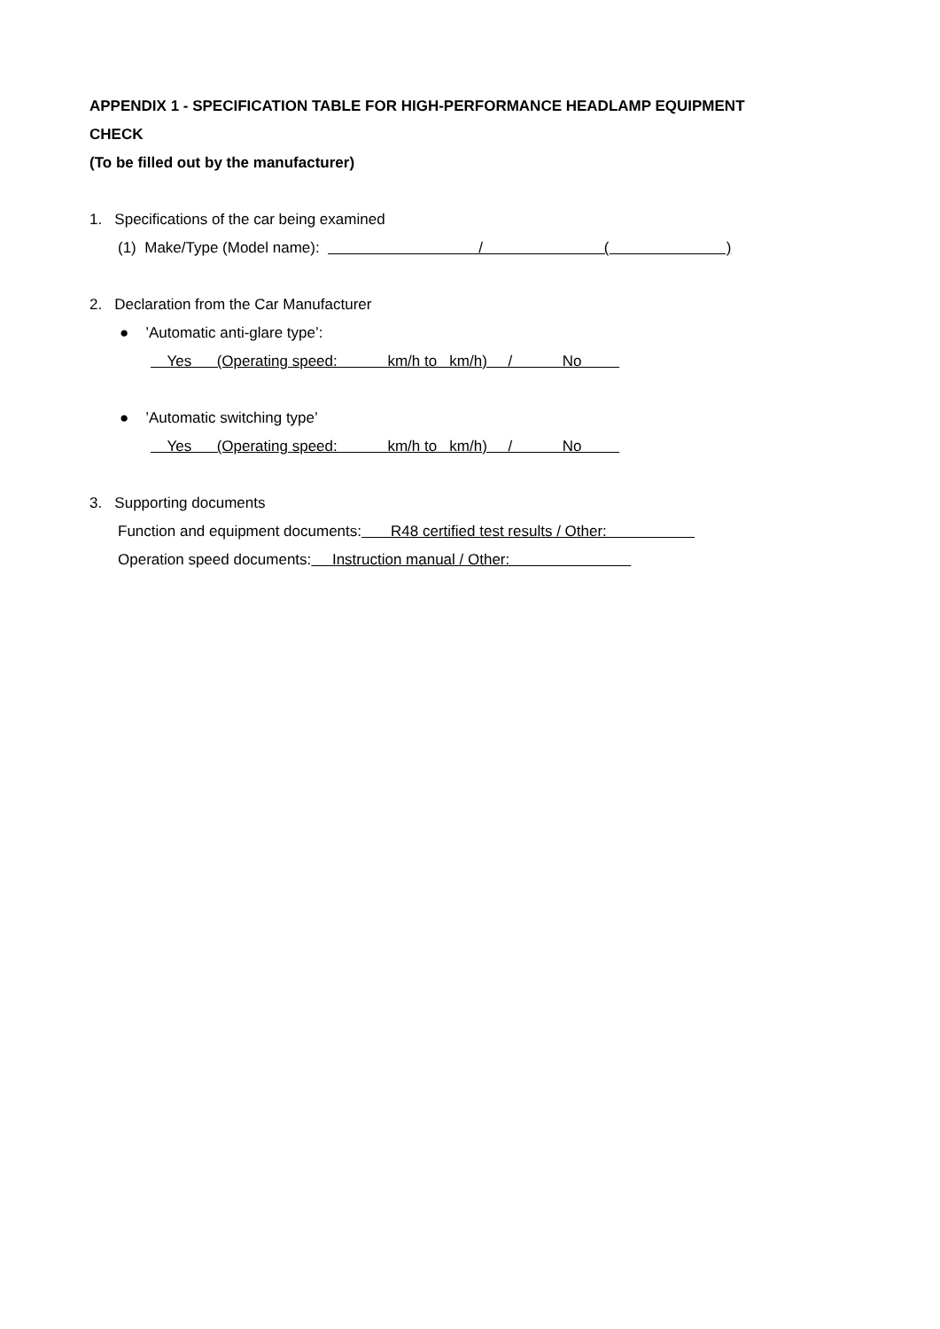APPENDIX 1 - SPECIFICATION TABLE FOR HIGH-PERFORMANCE HEADLAMP EQUIPMENT
CHECK
(To be filled out by the manufacturer)
1. Specifications of the car being examined
(1) Make/Type (Model name): / ( )
2. Declaration from the Car Manufacturer
● ’Automatic anti-glare type’:
Yes (Operating speed: km/h to km/h) / No
● ’Automatic switching type’
Yes (Operating speed: km/h to km/h) / No
3. Supporting documents
Function and equipment documents: R48 certified test results / Other:
Operation speed documents: Instruction manual / Other: